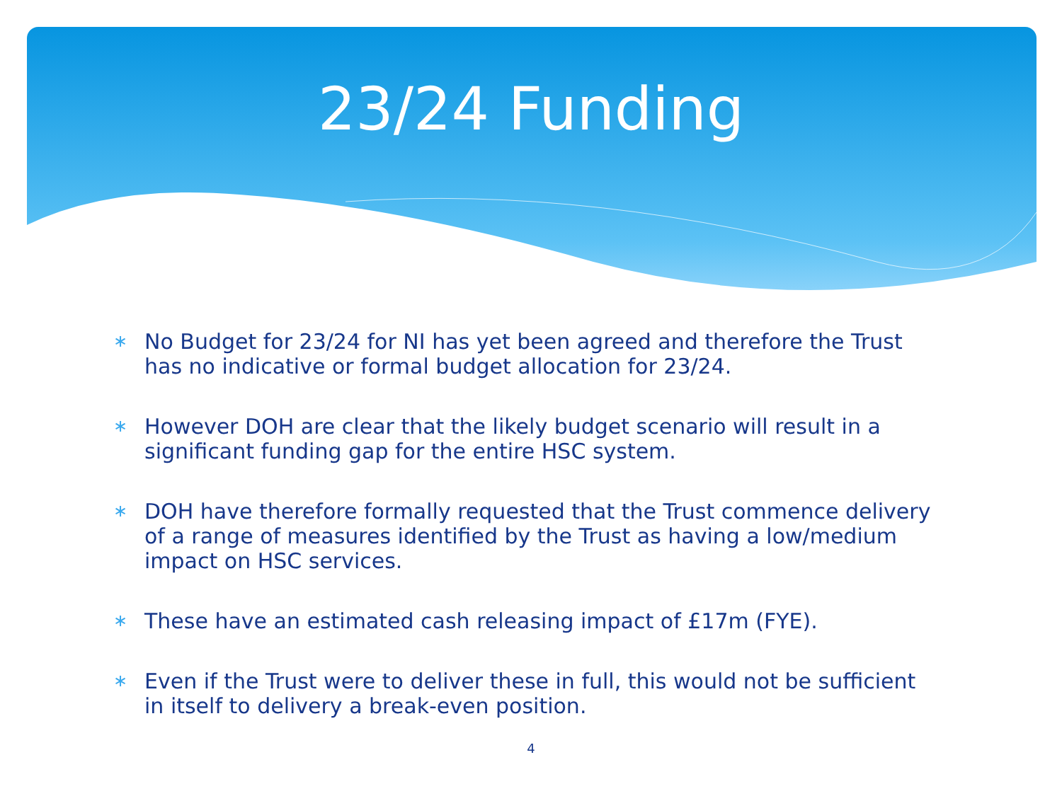23/24 Funding
∗ No Budget for 23/24 for NI has yet been agreed and therefore the Trust has no indicative or formal budget allocation for 23/24.
∗ However DOH are clear that the likely budget scenario will result in a significant funding gap for the entire HSC system.
∗ DOH have therefore formally requested that the Trust commence delivery of a range of measures identified by the Trust as having a low/medium impact on HSC services.
∗ These have an estimated cash releasing impact of £17m (FYE).
∗ Even if the Trust were to deliver these in full, this would not be sufficient in itself to delivery a break-even position.
4